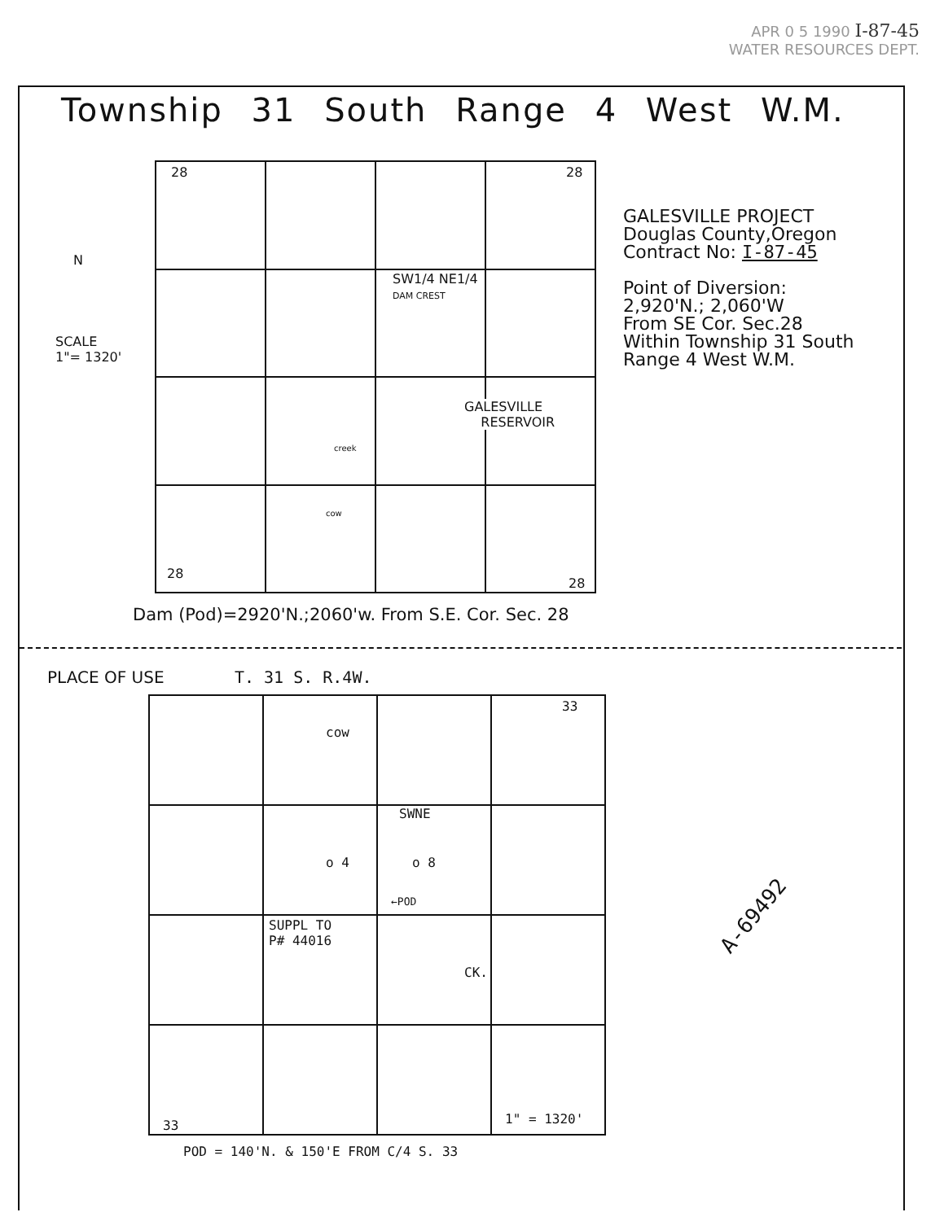APR 0 5 1990 I-87-45
WATER RESOURCES DEPT.
Township 31 South Range 4 West W.M.
SCALE
1"= 1320'
N
28 28
SW1/4 NE1/4
DAM CREST
GALESVILLE
RESERVOIR
creek
cow
28
28
GALESVILLE PROJECT
Douglas County,Oregon
Contract No: I-87-45
Point of Diversion:
2,920'N.; 2,060'W
From SE Cor. Sec.28
Within Township 31 South
Range 4 West W.M.
Dam (Pod)=2920'N.;2060'w. From S.E. Cor. Sec. 28
PLACE OF USE T. 31 S. R.4W.
33
cow
SWNE
o 4 o 8
←POD
SUPPL TO
P# 44016
CK.
A-69492
33 1" = 1320'
POD = 140'N. & 150'E FROM C/4 S. 33